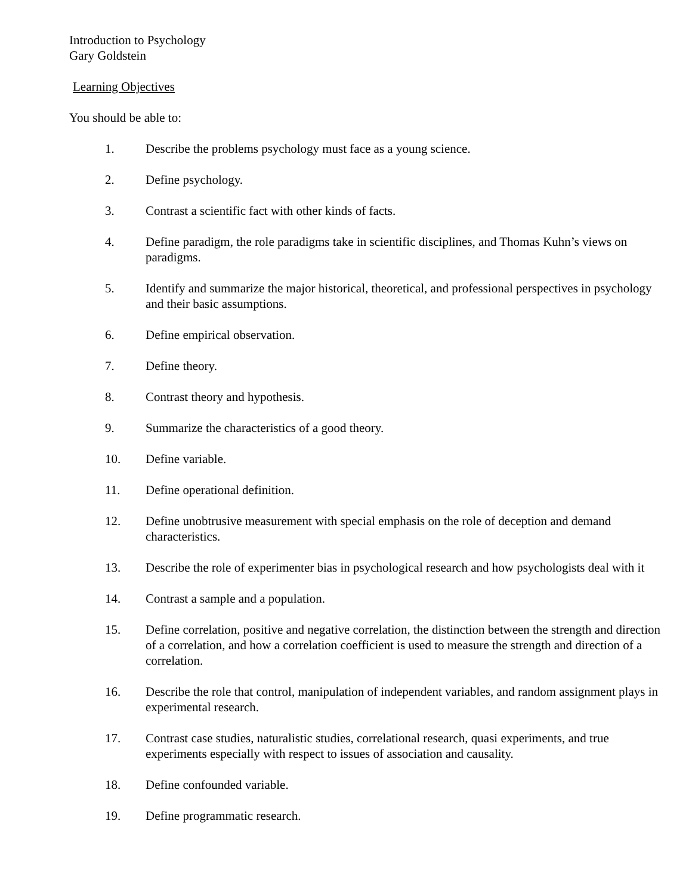Introduction to Psychology
Gary Goldstein
Learning Objectives
You should be able to:
1. Describe the problems psychology must face as a young science.
2. Define psychology.
3. Contrast a scientific fact with other kinds of facts.
4. Define paradigm, the role paradigms take in scientific disciplines, and Thomas Kuhn’s views on paradigms.
5. Identify and summarize the major historical, theoretical, and professional perspectives in psychology and their basic assumptions.
6. Define empirical observation.
7. Define theory.
8. Contrast theory and hypothesis.
9. Summarize the characteristics of a good theory.
10. Define variable.
11. Define operational definition.
12. Define unobtrusive measurement with special emphasis on the role of deception and demand characteristics.
13. Describe the role of experimenter bias in psychological research and how psychologists deal with it
14. Contrast a sample and a population.
15. Define correlation, positive and negative correlation, the distinction between the strength and direction of a correlation, and how a correlation coefficient is used to measure the strength and direction of a correlation.
16. Describe the role that control, manipulation of independent variables, and random assignment plays in experimental research.
17. Contrast case studies, naturalistic studies, correlational research, quasi experiments, and true experiments especially with respect to issues of association and causality.
18. Define confounded variable.
19. Define programmatic research.